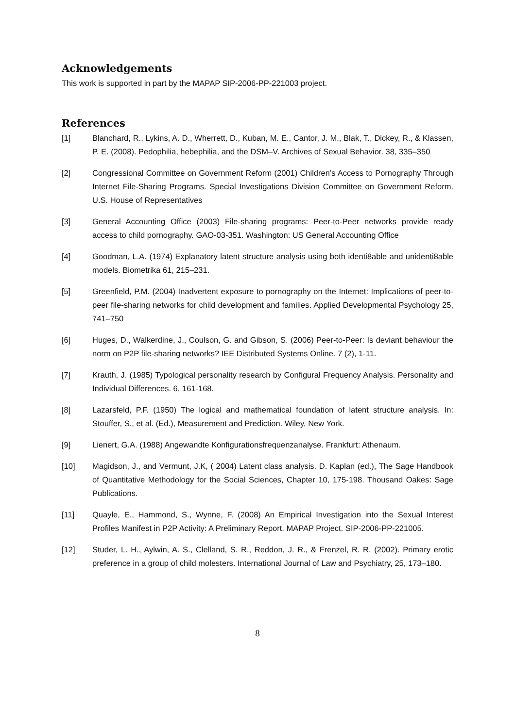Acknowledgements
This work is supported in part by the MAPAP SIP-2006-PP-221003 project.
References
[1] Blanchard, R., Lykins, A. D., Wherrett, D., Kuban, M. E., Cantor, J. M., Blak, T., Dickey, R., & Klassen, P. E. (2008). Pedophilia, hebephilia, and the DSM–V. Archives of Sexual Behavior. 38, 335–350
[2] Congressional Committee on Government Reform (2001) Children’s Access to Pornography Through Internet File-Sharing Programs. Special Investigations Division Committee on Government Reform. U.S. House of Representatives
[3] General Accounting Office (2003) File-sharing programs: Peer-to-Peer networks provide ready access to child pornography. GAO-03-351. Washington: US General Accounting Office
[4] Goodman, L.A. (1974) Explanatory latent structure analysis using both identi8able and unidenti8able models. Biometrika 61, 215–231.
[5] Greenfield, P.M. (2004) Inadvertent exposure to pornography on the Internet: Implications of peer-to-peer file-sharing networks for child development and families. Applied Developmental Psychology 25, 741–750
[6] Huges, D., Walkerdine, J., Coulson, G. and Gibson, S. (2006) Peer-to-Peer: Is deviant behaviour the norm on P2P file-sharing networks? IEE Distributed Systems Online. 7 (2), 1-11.
[7] Krauth, J. (1985) Typological personality research by Configural Frequency Analysis. Personality and Individual Differences. 6, 161-168.
[8] Lazarsfeld, P.F. (1950) The logical and mathematical foundation of latent structure analysis. In: Stouffer, S., et al. (Ed.), Measurement and Prediction. Wiley, New York.
[9] Lienert, G.A. (1988) Angewandte Konfigurationsfrequenzanalyse. Frankfurt: Athenaum.
[10] Magidson, J., and Vermunt, J.K, ( 2004) Latent class analysis. D. Kaplan (ed.), The Sage Handbook of Quantitative Methodology for the Social Sciences, Chapter 10, 175-198. Thousand Oakes: Sage Publications.
[11] Quayle, E., Hammond, S., Wynne, F. (2008) An Empirical Investigation into the Sexual Interest Profiles Manifest in P2P Activity: A Preliminary Report. MAPAP Project. SIP-2006-PP-221005.
[12] Studer, L. H., Aylwin, A. S., Clelland, S. R., Reddon, J. R., & Frenzel, R. R. (2002). Primary erotic preference in a group of child molesters. International Journal of Law and Psychiatry, 25, 173–180.
8